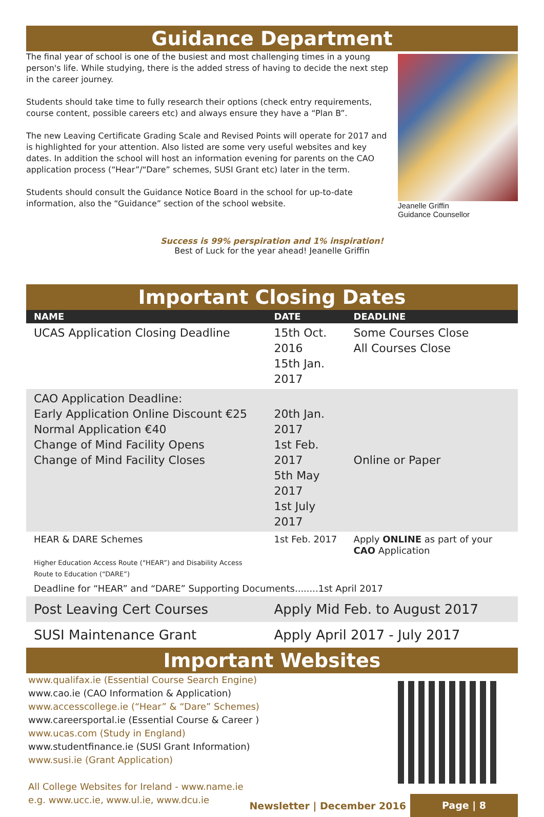Guidance Department
The final year of school is one of the busiest and most challenging times in a young person's life. While studying, there is the added stress of having to decide the next step in the career journey.
Students should take time to fully research their options (check entry requirements, course content, possible careers etc) and always ensure they have a “Plan B”.
The new Leaving Certificate Grading Scale and Revised Points will operate for 2017 and is highlighted for your attention. Also listed are some very useful websites and key dates. In addition the school will host an information evening for parents on the CAO application process (“Hear”/“Dare” schemes, SUSI Grant etc) later in the term.
Students should consult the Guidance Notice Board in the school for up-to-date information, also the “Guidance” section of the school website.
Jeanelle Griffin
Guidance Counsellor
Success is 99% perspiration and 1% inspiration!
Best of Luck for the year ahead! Jeanelle Griffin
Important Closing Dates
| NAME | DATE | DEADLINE |
| --- | --- | --- |
| UCAS Application Closing Deadline | 15th Oct. 2016 15th Jan. 2017 | Some Courses Close All Courses Close |
| CAO Application Deadline: Early Application Online Discount €25 Normal Application €40 Change of Mind Facility Opens Change of Mind Facility Closes | 20th Jan. 2017 1st Feb. 2017 5th May 2017 1st July 2017 | Online or Paper |
| HEAR & DARE Schemes Higher Education Access Route (“HEAR”) and Disability Access Route to Education (“DARE”) | 1st Feb. 2017 | Apply ONLINE as part of your CAO Application |
| Deadline for “HEAR” and “DARE” Supporting Documents........1st April 2017 | | |
| Post Leaving Cert Courses | Apply Mid Feb. to August 2017 | |
| SUSI Maintenance Grant | Apply April 2017 - July 2017 | |
Important Websites
www.qualifax.ie (Essential Course Search Engine)
www.cao.ie (CAO Information & Application)
www.accesscollege.ie (“Hear” & “Dare” Schemes)
www.careersportal.ie (Essential Course & Career )
www.ucas.com (Study in England)
www.studentfinance.ie (SUSI Grant Information)
www.susi.ie (Grant Application)
All College Websites for Ireland - www.name.ie
e.g. www.ucc.ie, www.ul.ie, www.dcu.ie
Newsletter | December 2016 Page | 8